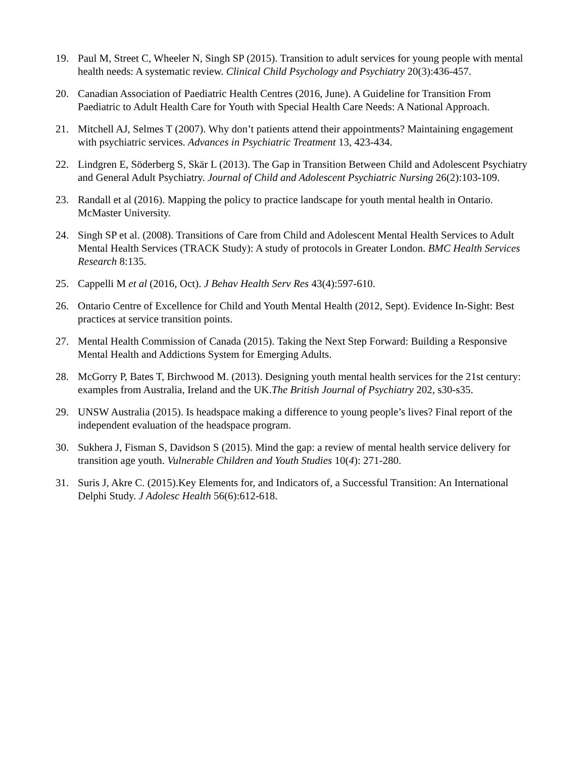19. Paul M, Street C, Wheeler N, Singh SP (2015). Transition to adult services for young people with mental health needs: A systematic review. Clinical Child Psychology and Psychiatry 20(3):436-457.
20. Canadian Association of Paediatric Health Centres (2016, June). A Guideline for Transition From Paediatric to Adult Health Care for Youth with Special Health Care Needs: A National Approach.
21. Mitchell AJ, Selmes T (2007). Why don’t patients attend their appointments? Maintaining engagement with psychiatric services. Advances in Psychiatric Treatment 13, 423-434.
22. Lindgren E, Söderberg S, Skär L (2013). The Gap in Transition Between Child and Adolescent Psychiatry and General Adult Psychiatry. Journal of Child and Adolescent Psychiatric Nursing 26(2):103-109.
23. Randall et al (2016). Mapping the policy to practice landscape for youth mental health in Ontario. McMaster University.
24. Singh SP et al. (2008). Transitions of Care from Child and Adolescent Mental Health Services to Adult Mental Health Services (TRACK Study): A study of protocols in Greater London. BMC Health Services Research 8:135.
25. Cappelli M et al (2016, Oct). J Behav Health Serv Res 43(4):597-610.
26. Ontario Centre of Excellence for Child and Youth Mental Health (2012, Sept). Evidence In-Sight: Best practices at service transition points.
27. Mental Health Commission of Canada (2015). Taking the Next Step Forward: Building a Responsive Mental Health and Addictions System for Emerging Adults.
28. McGorry P, Bates T, Birchwood M. (2013). Designing youth mental health services for the 21st century: examples from Australia, Ireland and the UK.The British Journal of Psychiatry 202, s30-s35.
29. UNSW Australia (2015). Is headspace making a difference to young people’s lives? Final report of the independent evaluation of the headspace program.
30. Sukhera J, Fisman S, Davidson S (2015). Mind the gap: a review of mental health service delivery for transition age youth. Vulnerable Children and Youth Studies 10(4): 271-280.
31. Suris J, Akre C. (2015).Key Elements for, and Indicators of, a Successful Transition: An International Delphi Study. J Adolesc Health 56(6):612-618.